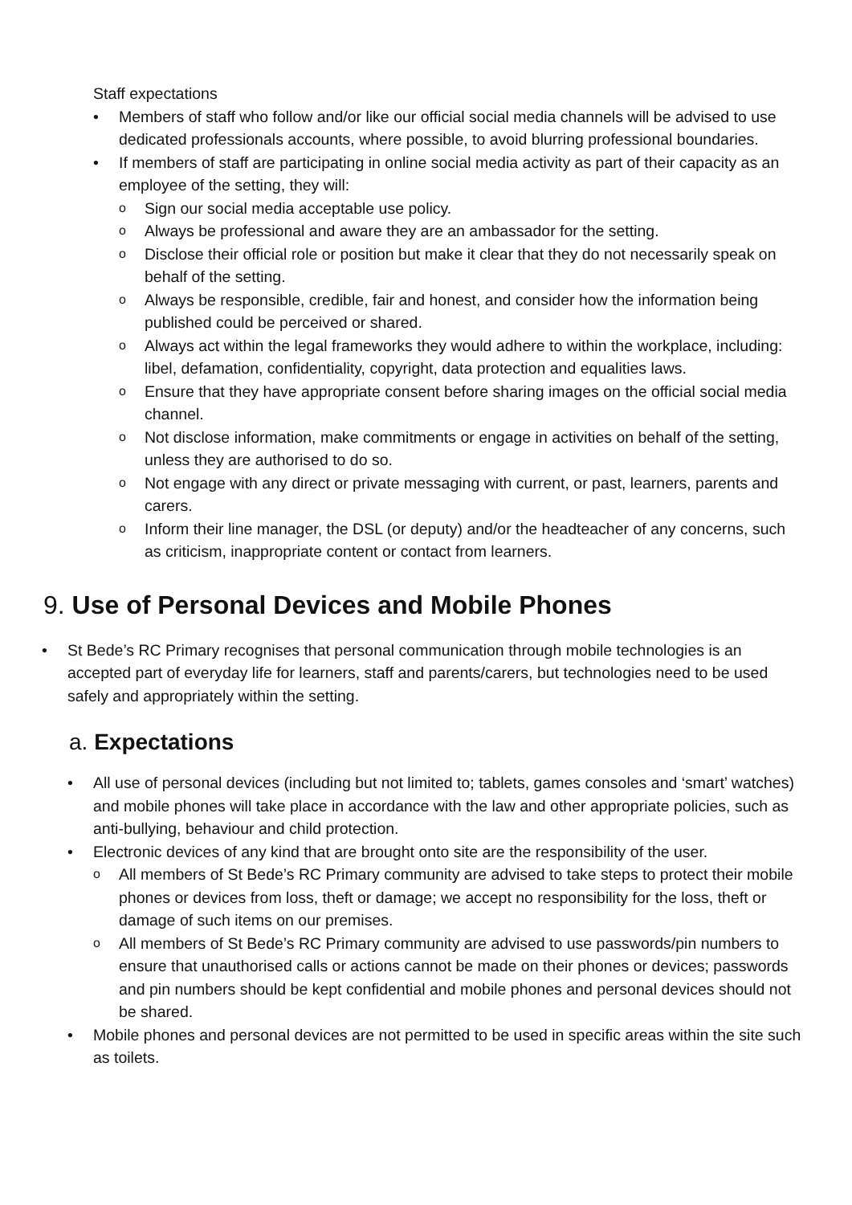Staff expectations
• Members of staff who follow and/or like our official social media channels will be advised to use dedicated professionals accounts, where possible, to avoid blurring professional boundaries.
• If members of staff are participating in online social media activity as part of their capacity as an employee of the setting, they will:
o Sign our social media acceptable use policy.
o Always be professional and aware they are an ambassador for the setting.
o Disclose their official role or position but make it clear that they do not necessarily speak on behalf of the setting.
o Always be responsible, credible, fair and honest, and consider how the information being published could be perceived or shared.
o Always act within the legal frameworks they would adhere to within the workplace, including: libel, defamation, confidentiality, copyright, data protection and equalities laws.
o Ensure that they have appropriate consent before sharing images on the official social media channel.
o Not disclose information, make commitments or engage in activities on behalf of the setting, unless they are authorised to do so.
o Not engage with any direct or private messaging with current, or past, learners, parents and carers.
o Inform their line manager, the DSL (or deputy) and/or the headteacher of any concerns, such as criticism, inappropriate content or contact from learners.
9. Use of Personal Devices and Mobile Phones
• St Bede’s RC Primary recognises that personal communication through mobile technologies is an accepted part of everyday life for learners, staff and parents/carers, but technologies need to be used safely and appropriately within the setting.
a. Expectations
• All use of personal devices (including but not limited to; tablets, games consoles and ‘smart’ watches) and mobile phones will take place in accordance with the law and other appropriate policies, such as anti-bullying, behaviour and child protection.
• Electronic devices of any kind that are brought onto site are the responsibility of the user.
o All members of St Bede’s RC Primary community are advised to take steps to protect their mobile phones or devices from loss, theft or damage; we accept no responsibility for the loss, theft or damage of such items on our premises.
o All members of St Bede’s RC Primary community are advised to use passwords/pin numbers to ensure that unauthorised calls or actions cannot be made on their phones or devices; passwords and pin numbers should be kept confidential and mobile phones and personal devices should not be shared.
• Mobile phones and personal devices are not permitted to be used in specific areas within the site such as toilets.